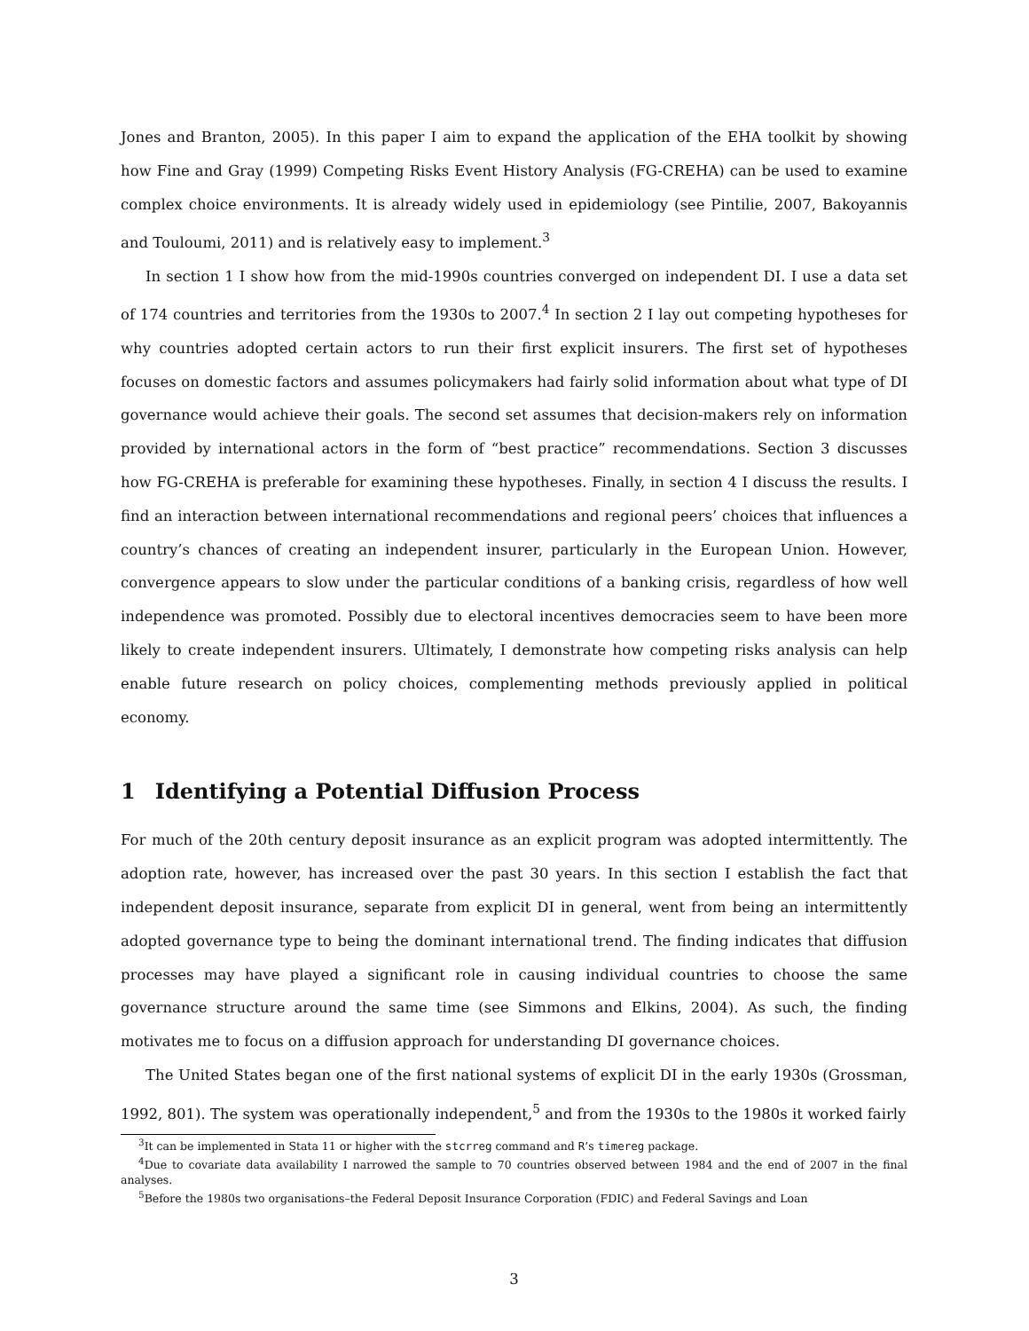Jones and Branton, 2005). In this paper I aim to expand the application of the EHA toolkit by showing how Fine and Gray (1999) Competing Risks Event History Analysis (FG-CREHA) can be used to examine complex choice environments. It is already widely used in epidemiology (see Pintilie, 2007, Bakoyannis and Touloumi, 2011) and is relatively easy to implement.<sup>3</sup>
In section 1 I show how from the mid-1990s countries converged on independent DI. I use a data set of 174 countries and territories from the 1930s to 2007.<sup>4</sup> In section 2 I lay out competing hypotheses for why countries adopted certain actors to run their first explicit insurers. The first set of hypotheses focuses on domestic factors and assumes policymakers had fairly solid information about what type of DI governance would achieve their goals. The second set assumes that decision-makers rely on information provided by international actors in the form of “best practice” recommendations. Section 3 discusses how FG-CREHA is preferable for examining these hypotheses. Finally, in section 4 I discuss the results. I find an interaction between international recommendations and regional peers’ choices that influences a country’s chances of creating an independent insurer, particularly in the European Union. However, convergence appears to slow under the particular conditions of a banking crisis, regardless of how well independence was promoted. Possibly due to electoral incentives democracies seem to have been more likely to create independent insurers. Ultimately, I demonstrate how competing risks analysis can help enable future research on policy choices, complementing methods previously applied in political economy.
1 Identifying a Potential Diffusion Process
For much of the 20th century deposit insurance as an explicit program was adopted intermittently. The adoption rate, however, has increased over the past 30 years. In this section I establish the fact that independent deposit insurance, separate from explicit DI in general, went from being an intermittently adopted governance type to being the dominant international trend. The finding indicates that diffusion processes may have played a significant role in causing individual countries to choose the same governance structure around the same time (see Simmons and Elkins, 2004). As such, the finding motivates me to focus on a diffusion approach for understanding DI governance choices.
The United States began one of the first national systems of explicit DI in the early 1930s (Grossman, 1992, 801). The system was operationally independent,<sup>5</sup> and from the 1930s to the 1980s it worked fairly
<sup>3</sup> It can be implemented in Stata 11 or higher with the stcrreg command and R’s timereg package.
<sup>4</sup> Due to covariate data availability I narrowed the sample to 70 countries observed between 1984 and the end of 2007 in the final analyses.
<sup>5</sup> Before the 1980s two organisations–the Federal Deposit Insurance Corporation (FDIC) and Federal Savings and Loan
3